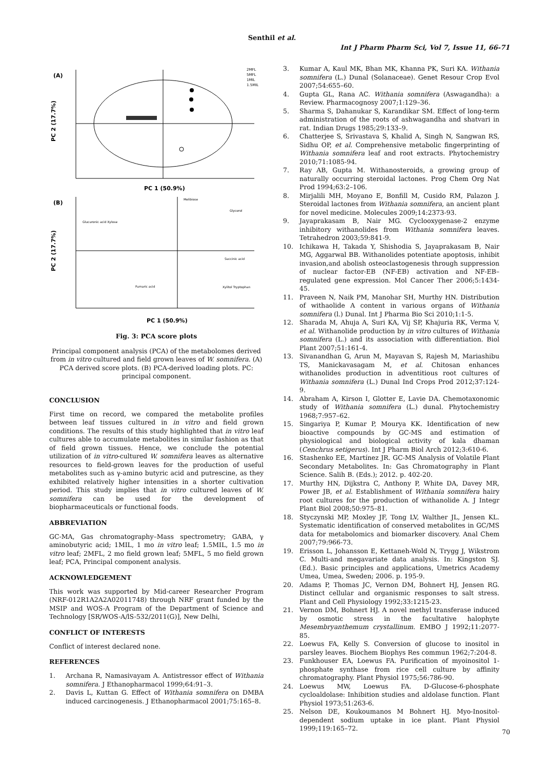Senthil et al.
Int J Pharm Pharm Sci, Vol 7, Issue 11, 66-71
(A)
PC 2 (17.7%)
PC 1 (50.9%)
2MFL
5MFL
1MIL
1.5MIL
(B)
Melibiose
Glycerol
Glucuronic acid Xylose
Succinic acid
Fumaric acid
Xylitol Tryptophan
PC 2 (17.7%)
PC 1 (50.9%)
Fig. 3: PCA score plots
Principal component analysis (PCA) of the metabolomes derived from in vitro cultured and field grown leaves of W. somnifera. (A) PCA derived score plots. (B) PCA-derived loading plots. PC: principal component.
CONCLUSION
First time on record, we compared the metabolite profiles between leaf tissues cultured in in vitro and field grown conditions. The results of this study highlighted that in vitro leaf cultures able to accumulate metabolites in similar fashion as that of field grown tissues. Hence, we conclude the potential utilization of in vitro-cultured W. somnifera leaves as alternative resources to field-grown leaves for the production of useful metabolites such as γ-amino butyric acid and putrescine, as they exhibited relatively higher intensities in a shorter cultivation period. This study implies that in vitro cultured leaves of W. somnifera can be used for the development of biopharmaceuticals or functional foods.
ABBREVIATION
GC-MA, Gas chromatography–Mass spectrometry; GABA, γ aminobutyric acid; 1MIL, 1 mo in vitro leaf; 1.5MIL, 1.5 mo in vitro leaf; 2MFL, 2 mo field grown leaf; 5MFL, 5 mo field grown leaf; PCA, Principal component analysis.
ACKNOWLEDGEMENT
This work was supported by Mid-career Researcher Program (NRF-012R1A2A2A02011748) through NRF grant funded by the MSIP and WOS-A Program of the Department of Science and Technology [SR/WOS-A/lS-532/2011(G)], New Delhi,
CONFLICT OF INTERESTS
Conflict of interest declared none.
REFERENCES
1. Archana R, Namasivayam A. Antistressor effect of Withania somnifera. J Ethanopharmacol 1999;64:91–3.
2. Davis L, Kuttan G. Effect of Withania somnifera on DMBA induced carcinogenesis. J Ethanopharmacol 2001;75:165–8.
3. Kumar A, Kaul MK, Bhan MK, Khanna PK, Suri KA. Withania somnifera (L.) Dunal (Solanaceae). Genet Resour Crop Evol 2007;54:655–60.
4. Gupta GL, Rana AC. Withania somnifera (Aswagandha): a Review. Pharmacognosy 2007;1:129–36.
5. Sharma S, Dahanukar S, Karandikar SM. Effect of long-term administration of the roots of ashwagandha and shatvari in rat. Indian Drugs 1985;29:133–9.
6. Chatterjee S, Srivastava S, Khalid A, Singh N, Sangwan RS, Sidhu OP, et al. Comprehensive metabolic fingerprinting of Withania somnifera leaf and root extracts. Phytochemistry 2010;71:1085-94.
7. Ray AB, Gupta M. Withanosteroids, a growing group of naturally occurring steroidal lactones. Prog Chem Org Nat Prod 1994;63:2–106.
8. Mirjalili MH, Moyano E, Bonfill M, Cusido RM, Palazon J. Steroidal lactones from Withania somnifera, an ancient plant for novel medicine. Molecules 2009;14:2373-93.
9. Jayaprakasam B, Nair MG. Cyclooxygenase-2 enzyme inhibitory withanolides from Withania somnifera leaves. Tetrahedron 2003;59:841-9.
10. Ichikawa H, Takada Y, Shishodia S, Jayaprakasam B, Nair MG, Aggarwal BB. Withanolides potentiate apoptosis, inhibit invasion,and abolish osteoclastogenesis through suppression of nuclear factor-EB (NF-EB) activation and NF-EB–regulated gene expression. Mol Cancer Ther 2006;5:1434-45.
11. Praveen N, Naik PM, Manohar SH, Murthy HN. Distribution of withaolide A content in various organs of Withania somnifera (l.) Dunal. Int J Pharma Bio Sci 2010;1:1-5.
12. Sharada M, Ahuja A, Suri KA, Vij SP, Khajuria RK, Verma V, et al. Withanolide production by in vitro cultures of Withania somnifera (L.) and its association with differentiation. Biol Plant 2007;51:161-4.
13. Sivanandhan G, Arun M, Mayavan S, Rajesh M, Mariashibu TS, Manickavasagam M, et al. Chitosan enhances withanolides production in adventitious root cultures of Withania somnifera (L.) Dunal Ind Crops Prod 2012;37:124-9.
14. Abraham A, Kirson I, Glotter E, Lavie DA. Chemotaxonomic study of Withania somnifera (L.) dunal. Phytochemistry 1968;7:957–62.
15. Singariya P, Kumar P, Mourya KK. Identification of new bioactive compounds by GC-MS and estimation of physiological and biological activity of kala dhaman (Cenchrus setigerus). Int J Pharm Biol Arch 2012;3:610-6.
16. Stashenko EE, Martínez JR. GC-MS Analysis of Volatile Plant Secondary Metabolites. In: Gas Chromatography in Plant Science. Salih B. (Eds.); 2012. p. 402-20.
17. Murthy HN, Dijkstra C, Anthony P, White DA, Davey MR, Power JB, et al. Establishment of Withania somnifera hairy root cultures for the production of withanolide A. J Integr Plant Biol 2008;50:975–81.
18. Styczynski MP, Moxley JF, Tong LV, Walther JL, Jensen KL. Systematic identification of conserved metabolites in GC/MS data for metabolomics and biomarker discovery. Anal Chem 2007;79:966-73.
19. Erisson L, Johansson E, Kettaneh-Wold N, Trygg J, Wikstrom C. Multi-and megavariate data analysis. In: Kingston SJ. (Ed.). Basic principles and applications, Umetrics Academy Umea, Umea, Sweden; 2006. p. 195-9.
20. Adams P, Thomas JC, Vernon DM, Bohnert HJ, Jensen RG. Distinct cellular and organismic responses to salt stress. Plant and Cell Physiology 1992;33:1215-23.
21. Vernon DM, Bohnert HJ. A novel methyl transferase induced by osmotic stress in the facultative halophyte Mesembryanthemum crystallinum. EMBO J 1992;11:2077-85.
22. Loewus FA, Kelly S. Conversion of glucose to inositol in parsley leaves. Biochem Biophys Res commun 1962;7:204-8.
23. Funkhouser EA, Loewus FA. Purification of myoinositol 1-phosphate synthase from rice cell culture by affinity chromatography. Plant Physiol 1975;56:786-90.
24. Loewus MW, Loewus FA. D-Glucose-6-phosphate cycloaldolase: Inhibition studies and aldolase function. Plant Physiol 1973;51:263-6.
25. Nelson DE, Koukoumanos M Bohnert HJ. Myo-Inositol-dependent sodium uptake in ice plant. Plant Physiol 1999;119:165–72.
70